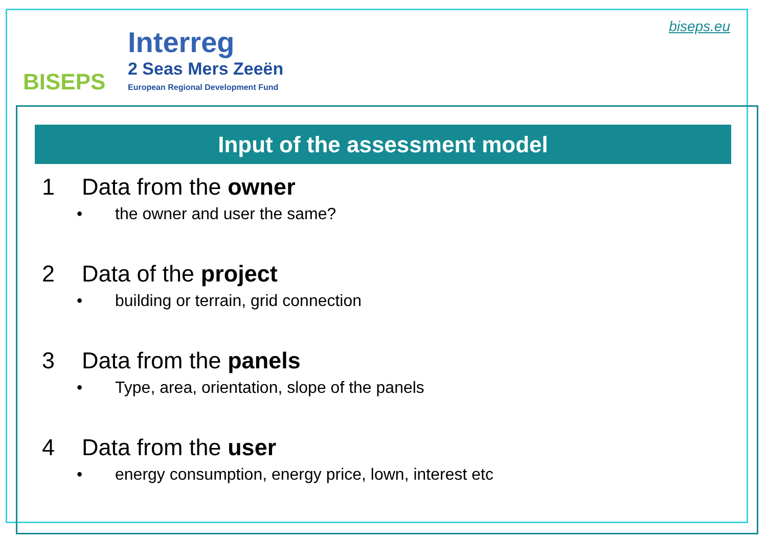BISEPS
Interreg
2 Seas Mers Zeeën
European Regional Development Fund
biseps.eu
Input of the assessment model
1 Data from the owner
• the owner and user the same?
2 Data of the project
• building or terrain, grid connection
3 Data from the panels
• Type, area, orientation, slope of the panels
4 Data from the user
• energy consumption, energy price, lown, interest etc